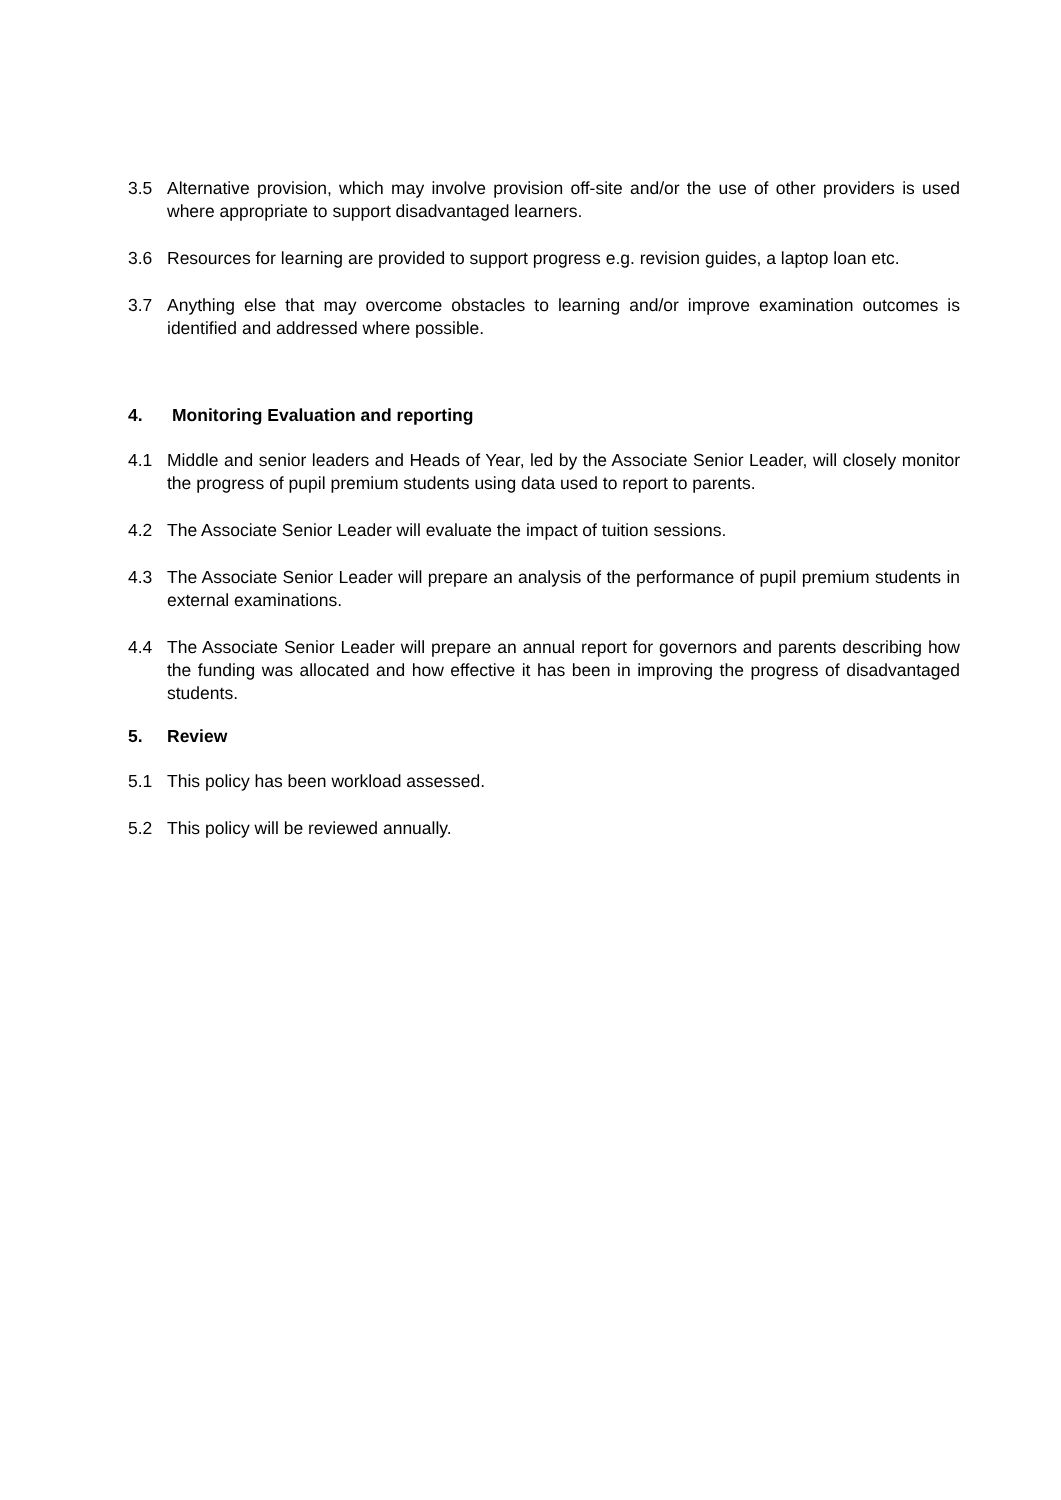3.5 Alternative provision, which may involve provision off-site and/or the use of other providers is used where appropriate to support disadvantaged learners.
3.6 Resources for learning are provided to support progress e.g. revision guides, a laptop loan etc.
3.7 Anything else that may overcome obstacles to learning and/or improve examination outcomes is identified and addressed where possible.
4. Monitoring Evaluation and reporting
4.1 Middle and senior leaders and Heads of Year, led by the Associate Senior Leader, will closely monitor the progress of pupil premium students using data used to report to parents.
4.2 The Associate Senior Leader will evaluate the impact of tuition sessions.
4.3 The Associate Senior Leader will prepare an analysis of the performance of pupil premium students in external examinations.
4.4 The Associate Senior Leader will prepare an annual report for governors and parents describing how the funding was allocated and how effective it has been in improving the progress of disadvantaged students.
5. Review
5.1 This policy has been workload assessed.
5.2 This policy will be reviewed annually.